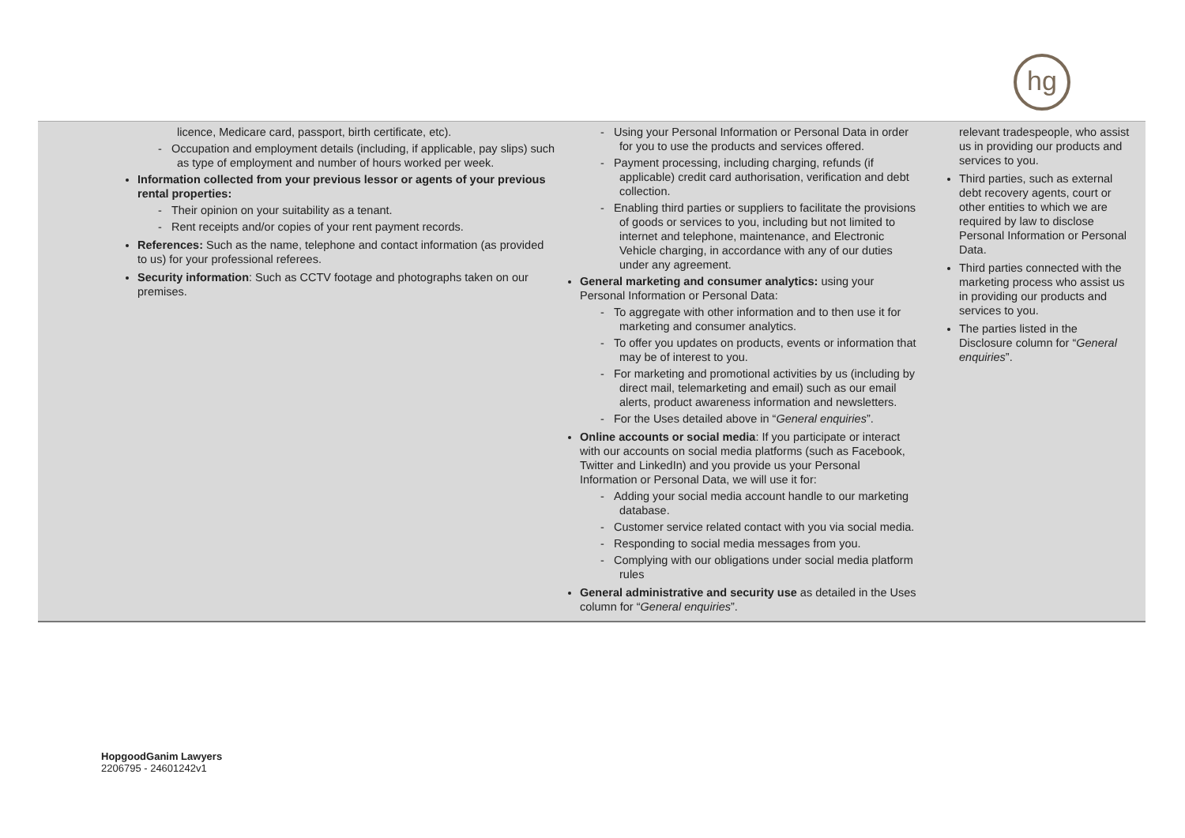hg
| licence, Medicare card, passport, birth certificate, etc). - Occupation and employment details (including, if applicable, pay slips) such as type of employment and number of hours worked per week. Information collected from your previous lessor or agents of your previous rental properties: - Their opinion on your suitability as a tenant. - Rent receipts and/or copies of your rent payment records. References: Such as the name, telephone and contact information (as provided to us) for your professional referees. Security information : Such as CCTV footage and photographs taken on our premises. | - Using your Personal Information or Personal Data in order for you to use the products and services offered. - Payment processing, including charging, refunds (if applicable) credit card authorisation, verification and debt collection. - Enabling third parties or suppliers to facilitate the provisions of goods or services to you, including but not limited to internet and telephone, maintenance, and Electronic Vehicle charging, in accordance with any of our duties under any agreement. General marketing and consumer analytics: using your Personal Information or Personal Data: - To aggregate with other information and to then use it for marketing and consumer analytics. - To offer you updates on products, events or information that may be of interest to you. - For marketing and promotional activities by us (including by direct mail, telemarketing and email) such as our email alerts, product awareness information and newsletters. - For the Uses detailed above in “ General enquiries ”. Online accounts or social media : If you participate or interact with our accounts on social media platforms (such as Facebook, Twitter and LinkedIn) and you provide us your Personal Information or Personal Data, we will use it for: - Adding your social media account handle to our marketing database. - Customer service related contact with you via social media. - Responding to social media messages from you. - Complying with our obligations under social media platform rules General administrative and security use as detailed in the Uses column for “ General enquiries ”. | relevant tradespeople, who assist us in providing our products and services to you. Third parties, such as external debt recovery agents, court or other entities to which we are required by law to disclose Personal Information or Personal Data. Third parties connected with the marketing process who assist us in providing our products and services to you. The parties listed in the Disclosure column for “ General enquiries ”. |
HopgoodGanim Lawyers
2206795 - 24601242v1